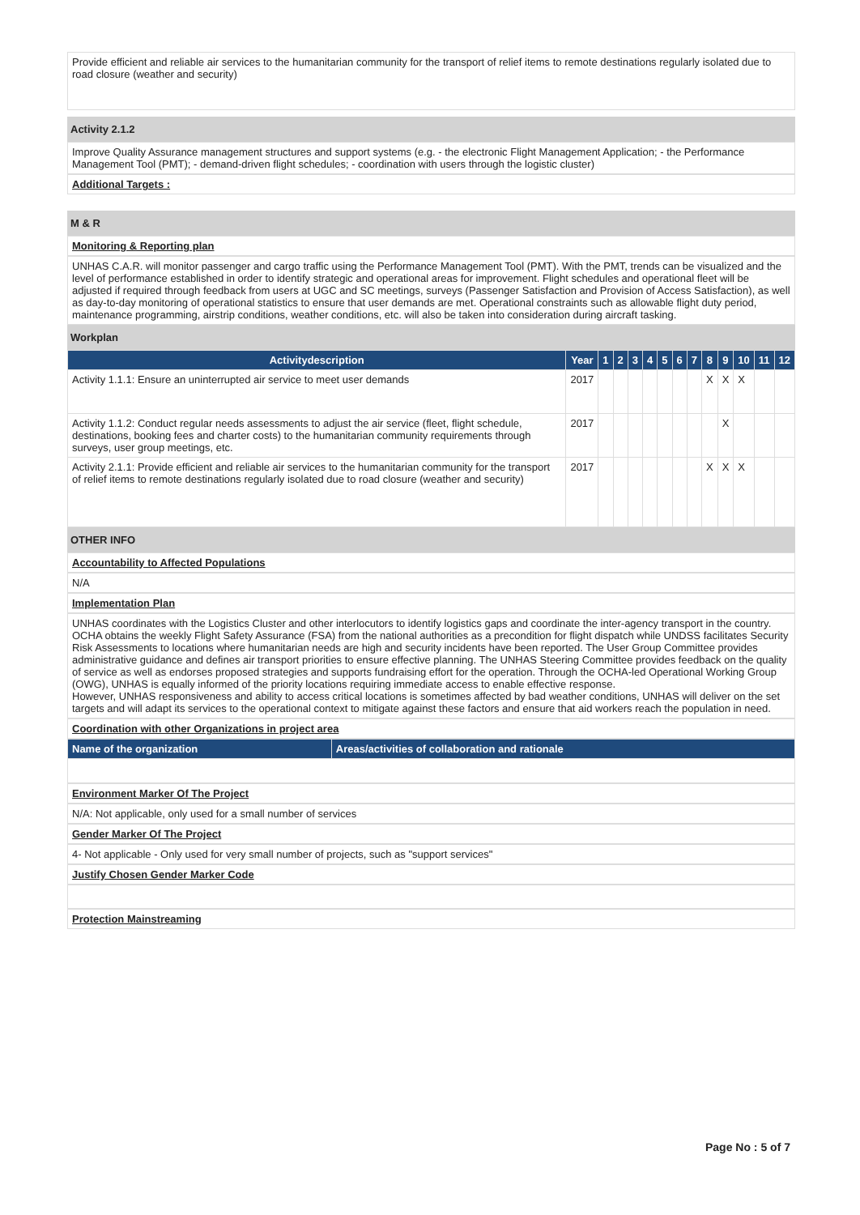Provide efficient and reliable air services to the humanitarian community for the transport of relief items to remote destinations regularly isolated due to road closure (weather and security)
Activity 2.1.2
Improve Quality Assurance management structures and support systems (e.g. - the electronic Flight Management Application; - the Performance Management Tool (PMT); - demand-driven flight schedules; - coordination with users through the logistic cluster)
Additional Targets :
M & R
Monitoring & Reporting plan
UNHAS C.A.R. will monitor passenger and cargo traffic using the Performance Management Tool (PMT). With the PMT, trends can be visualized and the level of performance established in order to identify strategic and operational areas for improvement. Flight schedules and operational fleet will be adjusted if required through feedback from users at UGC and SC meetings, surveys (Passenger Satisfaction and Provision of Access Satisfaction), as well as day-to-day monitoring of operational statistics to ensure that user demands are met. Operational constraints such as allowable flight duty period, maintenance programming, airstrip conditions, weather conditions, etc. will also be taken into consideration during aircraft tasking.
Workplan
| Activitydescription | Year | 1 | 2 | 3 | 4 | 5 | 6 | 7 | 8 | 9 | 10 | 11 | 12 |
| --- | --- | --- | --- | --- | --- | --- | --- | --- | --- | --- | --- | --- | --- |
| Activity 1.1.1: Ensure an uninterrupted air service to meet user demands | 2017 | | | | | | | | X | X | X | | |
| Activity 1.1.2: Conduct regular needs assessments to adjust the air service (fleet, flight schedule, destinations, booking fees and charter costs) to the humanitarian community requirements through surveys, user group meetings, etc. | 2017 | | | | | | | | | X | | | |
| Activity 2.1.1: Provide efficient and reliable air services to the humanitarian community for the transport of relief items to remote destinations regularly isolated due to road closure (weather and security) | 2017 | | | | | | | | X | X | X | | |
OTHER INFO
Accountability to Affected Populations
N/A
Implementation Plan
UNHAS coordinates with the Logistics Cluster and other interlocutors to identify logistics gaps and coordinate the inter-agency transport in the country. OCHA obtains the weekly Flight Safety Assurance (FSA) from the national authorities as a precondition for flight dispatch while UNDSS facilitates Security Risk Assessments to locations where humanitarian needs are high and security incidents have been reported. The User Group Committee provides administrative guidance and defines air transport priorities to ensure effective planning. The UNHAS Steering Committee provides feedback on the quality of service as well as endorses proposed strategies and supports fundraising effort for the operation. Through the OCHA-led Operational Working Group (OWG), UNHAS is equally informed of the priority locations requiring immediate access to enable effective response.
However, UNHAS responsiveness and ability to access critical locations is sometimes affected by bad weather conditions, UNHAS will deliver on the set targets and will adapt its services to the operational context to mitigate against these factors and ensure that aid workers reach the population in need.
Coordination with other Organizations in project area
| Name of the organization | Areas/activities of collaboration and rationale |
| --- | --- |
Environment Marker Of The Project
N/A: Not applicable, only used for a small number of services
Gender Marker Of The Project
4- Not applicable - Only used for very small number of projects, such as "support services"
Justify Chosen Gender Marker Code
Protection Mainstreaming
Page No : 5 of 7